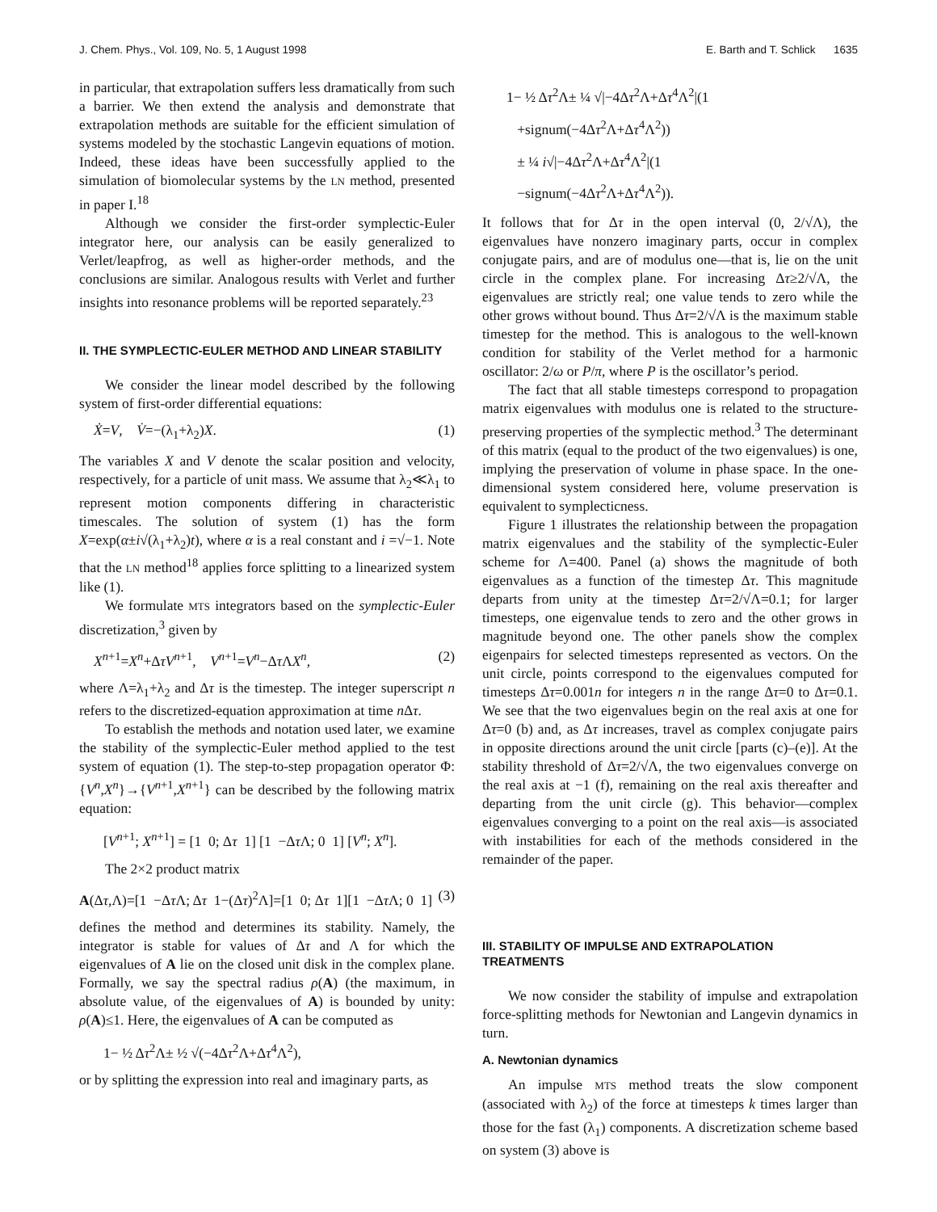J. Chem. Phys., Vol. 109, No. 5, 1 August 1998 E. Barth and T. Schlick 1635
in particular, that extrapolation suffers less dramatically from such a barrier. We then extend the analysis and demonstrate that extrapolation methods are suitable for the efficient simulation of systems modeled by the stochastic Langevin equations of motion. Indeed, these ideas have been successfully applied to the simulation of biomolecular systems by the LN method, presented in paper I.<sup>18</sup>
Although we consider the first-order symplectic-Euler integrator here, our analysis can be easily generalized to Verlet/leapfrog, as well as higher-order methods, and the conclusions are similar. Analogous results with Verlet and further insights into resonance problems will be reported separately.<sup>23</sup>
II. THE SYMPLECTIC-EULER METHOD AND LINEAR STABILITY
We consider the linear model described by the following system of first-order differential equations:
Ẋ=V, V̇=−(λ<sub>1</sub>+λ<sub>2</sub>)X. (1)
The variables X and V denote the scalar position and velocity, respectively, for a particle of unit mass. We assume that λ<sub>2</sub>≪λ<sub>1</sub> to represent motion components differing in characteristic timescales. The solution of system (1) has the form X=exp(α±i√(λ<sub>1</sub>+λ<sub>2</sub>)t), where α is a real constant and i =√−1. Note that the LN method<sup>18</sup> applies force splitting to a linearized system like (1).
We formulate MTS integrators based on the symplectic-Euler discretization,<sup>3</sup> given by
X<sup>n+1</sup>=X<sup>n</sup>+ΔτV<sup>n+1</sup>, V<sup>n+1</sup>=V<sup>n</sup>−Δτ ΛX<sup>n</sup>, (2)
where Λ=λ<sub>1</sub>+λ<sub>2</sub> and Δτ is the timestep. The integer superscript n refers to the discretized-equation approximation at time n Δτ.
To establish the methods and notation used later, we examine the stability of the symplectic-Euler method applied to the test system of equation (1). The step-to-step propagation operator Φ:{V<sup>n</sup>,X<sup>n</sup>}→{V<sup>n+1</sup>,X<sup>n+1</sup>} can be described by the following matrix equation:
[V<sup>n+1</sup>; X<sup>n+1</sup>] = [1 0; Δτ 1] [1 −Δτ Λ; 0 1] [V<sup>n</sup>; X<sup>n</sup>].
The 2×2 product matrix
A(Δτ,Λ)=[1 −Δτ Λ; Δτ 1−(Δτ)<sup>2</sup>Λ]=[1 0; Δτ 1][1 −Δτ Λ; 0 1] (3)
defines the method and determines its stability. Namely, the integrator is stable for values of Δτ and Λ for which the eigenvalues of A lie on the closed unit disk in the complex plane. Formally, we say the spectral radius ρ(A) (the maximum, in absolute value, of the eigenvalues of A) is bounded by unity: ρ(A)≤1. Here, the eigenvalues of A can be computed as
1− ½ Δτ<sup>2</sup>Λ± ½ √(−4Δτ<sup>2</sup>Λ+Δτ<sup>4</sup>Λ<sup>2</sup>),
or by splitting the expression into real and imaginary parts, as
1− ½ Δτ<sup>2</sup>Λ± ¼ √|−4Δτ<sup>2</sup>Λ+Δτ<sup>4</sup>Λ<sup>2</sup>|(1
+signum(−4Δτ<sup>2</sup>Λ+Δτ<sup>4</sup>Λ<sup>2</sup>))
± ¼ i√|−4Δτ<sup>2</sup>Λ+Δτ<sup>4</sup>Λ<sup>2</sup>|(1
−signum(−4Δτ<sup>2</sup>Λ+Δτ<sup>4</sup>Λ<sup>2</sup>)).
It follows that for Δτ in the open interval (0, 2/√Λ), the eigenvalues have nonzero imaginary parts, occur in complex conjugate pairs, and are of modulus one—that is, lie on the unit circle in the complex plane. For increasing Δτ≥2/√Λ, the eigenvalues are strictly real; one value tends to zero while the other grows without bound. Thus Δτ=2/√Λ is the maximum stable timestep for the method. This is analogous to the well-known condition for stability of the Verlet method for a harmonic oscillator: 2/ω or P/π, where P is the oscillator’s period.
The fact that all stable timesteps correspond to propagation matrix eigenvalues with modulus one is related to the structure-preserving properties of the symplectic method.<sup>3</sup> The determinant of this matrix (equal to the product of the two eigenvalues) is one, implying the preservation of volume in phase space. In the one-dimensional system considered here, volume preservation is equivalent to symplecticness.
Figure 1 illustrates the relationship between the propagation matrix eigenvalues and the stability of the symplectic-Euler scheme for Λ=400. Panel (a) shows the magnitude of both eigenvalues as a function of the timestep Δτ. This magnitude departs from unity at the timestep Δτ=2/√Λ=0.1; for larger timesteps, one eigenvalue tends to zero and the other grows in magnitude beyond one. The other panels show the complex eigenpairs for selected timesteps represented as vectors. On the unit circle, points correspond to the eigenvalues computed for timesteps Δτ=0.001n for integers n in the range Δτ=0 to Δτ=0.1. We see that the two eigenvalues begin on the real axis at one for Δτ=0 (b) and, as Δτ increases, travel as complex conjugate pairs in opposite directions around the unit circle [parts (c)–(e)]. At the stability threshold of Δτ=2/√Λ, the two eigenvalues converge on the real axis at −1 (f), remaining on the real axis thereafter and departing from the unit circle (g). This behavior—complex eigenvalues converging to a point on the real axis—is associated with instabilities for each of the methods considered in the remainder of the paper.
III. STABILITY OF IMPULSE AND EXTRAPOLATION TREATMENTS
We now consider the stability of impulse and extrapolation force-splitting methods for Newtonian and Langevin dynamics in turn.
A. Newtonian dynamics
An impulse MTS method treats the slow component (associated with λ<sub>2</sub>) of the force at timesteps k times larger than those for the fast (λ<sub>1</sub>) components. A discretization scheme based on system (3) above is